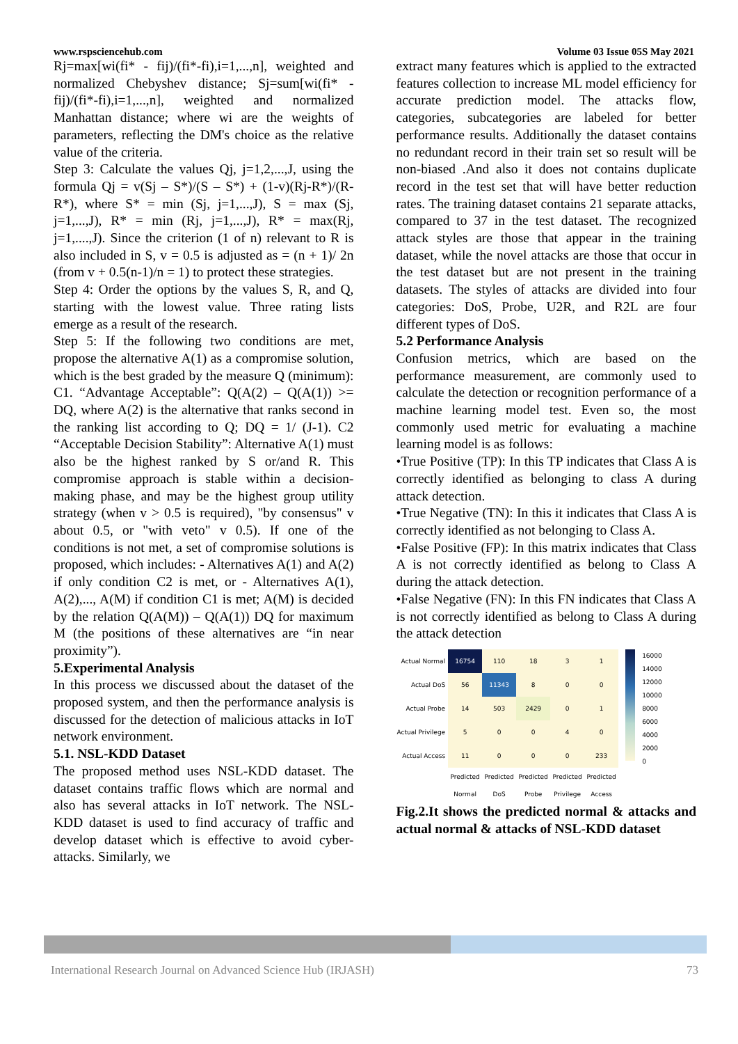www.rspsciencehub.com Volume 03 Issue 05S May 2021
Rj=max[wi(fi* - fij)/(fi*-fi),i=1,...,n], weighted and normalized Chebyshev distance; Sj=sum[wi(fi* - fij)/(fi*-fi),i=1,...,n], weighted and normalized Manhattan distance; where wi are the weights of parameters, reflecting the DM's choice as the relative value of the criteria.
Step 3: Calculate the values Qj, j=1,2,...,J, using the formula Qj = v(Sj – S*)/(S – S*) + (1-v)(Rj-R*)/(R-R*), where S* = min (Sj, j=1,...,J), S = max (Sj, j=1,...,J), R* = min (Rj, j=1,...,J), R* = max(Rj, j=1,....,J). Since the criterion (1 of n) relevant to R is also included in S, v = 0.5 is adjusted as = (n + 1)/ 2n (from v + 0.5(n-1)/n = 1) to protect these strategies.
Step 4: Order the options by the values S, R, and Q, starting with the lowest value. Three rating lists emerge as a result of the research.
Step 5: If the following two conditions are met, propose the alternative A(1) as a compromise solution, which is the best graded by the measure Q (minimum): C1. “Advantage Acceptable”: Q(A(2) – Q(A(1)) >= DQ, where A(2) is the alternative that ranks second in the ranking list according to Q; DQ = 1/ (J-1). C2 “Acceptable Decision Stability”: Alternative A(1) must also be the highest ranked by S or/and R. This compromise approach is stable within a decision-making phase, and may be the highest group utility strategy (when v > 0.5 is required), "by consensus" v about 0.5, or "with veto" v 0.5). If one of the conditions is not met, a set of compromise solutions is proposed, which includes: - Alternatives A(1) and A(2) if only condition C2 is met, or - Alternatives A(1), A(2),..., A(M) if condition C1 is met; A(M) is decided by the relation Q(A(M)) – Q(A(1)) DQ for maximum M (the positions of these alternatives are “in near proximity”).
5.Experimental Analysis
In this process we discussed about the dataset of the proposed system, and then the performance analysis is discussed for the detection of malicious attacks in IoT network environment.
5.1. NSL-KDD Dataset
The proposed method uses NSL-KDD dataset. The dataset contains traffic flows which are normal and also has several attacks in IoT network. The NSL-KDD dataset is used to find accuracy of traffic and develop dataset which is effective to avoid cyber-attacks. Similarly, we
extract many features which is applied to the extracted features collection to increase ML model efficiency for accurate prediction model. The attacks flow, categories, subcategories are labeled for better performance results. Additionally the dataset contains no redundant record in their train set so result will be non-biased .And also it does not contains duplicate record in the test set that will have better reduction rates. The training dataset contains 21 separate attacks, compared to 37 in the test dataset. The recognized attack styles are those that appear in the training dataset, while the novel attacks are those that occur in the test dataset but are not present in the training datasets. The styles of attacks are divided into four categories: DoS, Probe, U2R, and R2L are four different types of DoS.
5.2 Performance Analysis
Confusion metrics, which are based on the performance measurement, are commonly used to calculate the detection or recognition performance of a machine learning model test. Even so, the most commonly used metric for evaluating a machine learning model is as follows:
•True Positive (TP): In this TP indicates that Class A is correctly identified as belonging to class A during attack detection.
•True Negative (TN): In this it indicates that Class A is correctly identified as not belonging to Class A.
•False Positive (FP): In this matrix indicates that Class A is not correctly identified as belong to Class A during the attack detection.
•False Negative (FN): In this FN indicates that Class A is not correctly identified as belong to Class A during the attack detection
| Actual Normal | 16754 | 110 | 18 | 3 | 1 |
| Actual DoS | 56 | 11343 | 8 | 0 | 0 |
| Actual Probe | 14 | 503 | 2429 | 0 | 1 |
| Actual Privilege | 5 | 0 | 0 | 4 | 0 |
| Actual Access | 11 | 0 | 0 | 0 | 233 |
| | Predicted Normal | Predicted DoS | Predicted Probe | Predicted Privilege | Predicted Access |
16000
14000
12000
10000
8000
6000
4000
2000
0
Fig.2.It shows the predicted normal & attacks and actual normal & attacks of NSL-KDD dataset
International Research Journal on Advanced Science Hub (IRJASH) 73